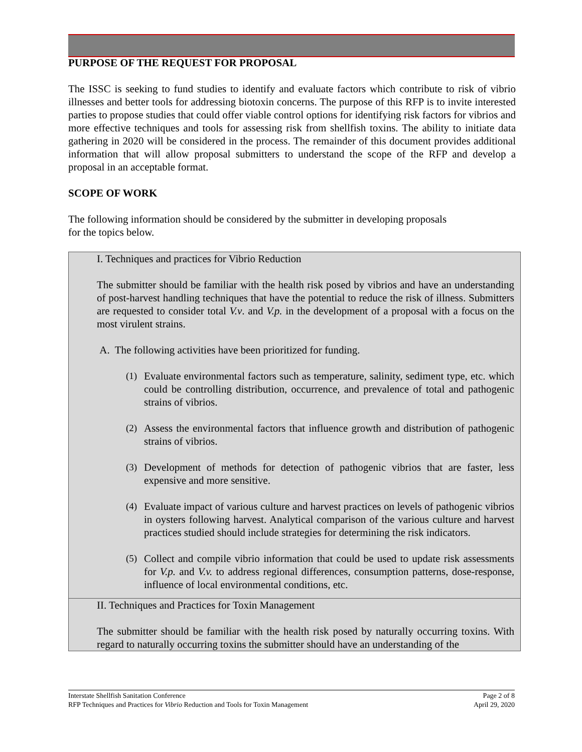PURPOSE OF THE REQUEST FOR PROPOSAL
The ISSC is seeking to fund studies to identify and evaluate factors which contribute to risk of vibrio illnesses and better tools for addressing biotoxin concerns. The purpose of this RFP is to invite interested parties to propose studies that could offer viable control options for identifying risk factors for vibrios and more effective techniques and tools for assessing risk from shellfish toxins. The ability to initiate data gathering in 2020 will be considered in the process. The remainder of this document provides additional information that will allow proposal submitters to understand the scope of the RFP and develop a proposal in an acceptable format.
SCOPE OF WORK
The following information should be considered by the submitter in developing proposals
for the topics below.
| I. Techniques and practices for Vibrio Reduction The submitter should be familiar with the health risk posed by vibrios and have an understanding of post-harvest handling techniques that have the potential to reduce the risk of illness. Submitters are requested to consider total V.v . and V.p. in the development of a proposal with a focus on the most virulent strains. A. The following activities have been prioritized for funding. (1) Evaluate environmental factors such as temperature, salinity, sediment type, etc. which could be controlling distribution, occurrence, and prevalence of total and pathogenic strains of vibrios. (2) Assess the environmental factors that influence growth and distribution of pathogenic strains of vibrios. (3) Development of methods for detection of pathogenic vibrios that are faster, less expensive and more sensitive. (4) Evaluate impact of various culture and harvest practices on levels of pathogenic vibrios in oysters following harvest. Analytical comparison of the various culture and harvest practices studied should include strategies for determining the risk indicators. (5) Collect and compile vibrio information that could be used to update risk assessments for V.p. and V.v. to address regional differences, consumption patterns, dose-response, influence of local environmental conditions, etc. |
| II. Techniques and Practices for Toxin Management The submitter should be familiar with the health risk posed by naturally occurring toxins. With regard to naturally occurring toxins the submitter should have an understanding of the |
Interstate Shellfish Sanitation Conference
RFP Techniques and Practices for Vibrio Reduction and Tools for Toxin Management
Page 2 of 8
April 29, 2020